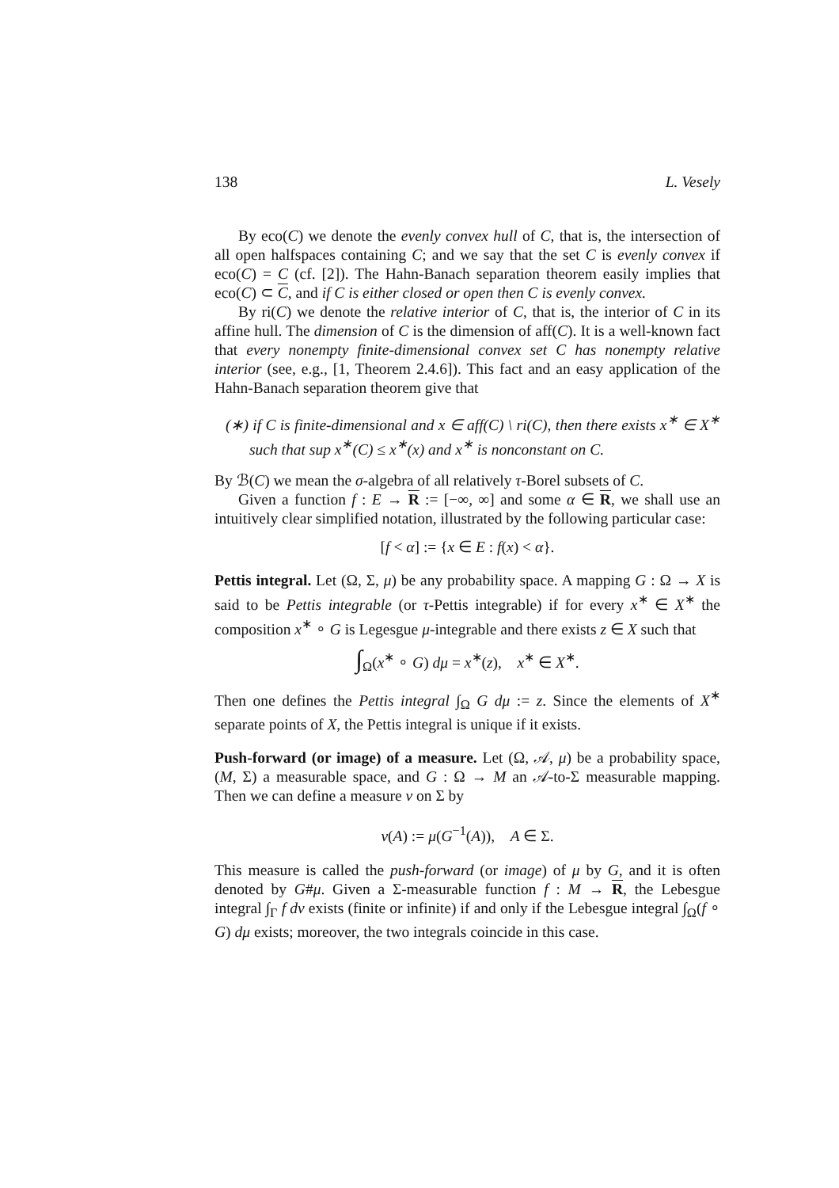138 L. Vesely
By eco(C) we denote the evenly convex hull of C, that is, the intersection of all open halfspaces containing C; and we say that the set C is evenly convex if eco(C) = C (cf. [2]). The Hahn-Banach separation theorem easily implies that eco(C) ⊂ C, and if C is either closed or open then C is evenly convex.
By ri(C) we denote the relative interior of C, that is, the interior of C in its affine hull. The dimension of C is the dimension of aff(C). It is a well-known fact that every nonempty finite-dimensional convex set C has nonempty relative interior (see, e.g., [1, Theorem 2.4.6]). This fact and an easy application of the Hahn-Banach separation theorem give that
(∗) if C is finite-dimensional and x ∈ aff(C) \ ri(C), then there exists x<sup>∗</sup> ∈ X<sup>∗</sup> such that sup x<sup>∗</sup>(C) ≤ x<sup>∗</sup>(x) and x<sup>∗</sup> is nonconstant on C.
By ℬ(C) we mean the σ-algebra of all relatively τ-Borel subsets of C.
Given a function f : E → R := [−∞, ∞] and some α ∈ R, we shall use an intuitively clear simplified notation, illustrated by the following particular case:
[f < α] := {x ∈ E : f(x) < α}.
Pettis integral. Let (Ω, Σ, μ) be any probability space. A mapping G : Ω → X is said to be Pettis integrable (or τ-Pettis integrable) if for every x<sup>∗</sup> ∈ X<sup>∗</sup> the composition x<sup>∗</sup> ∘ G is Legesgue μ-integrable and there exists z ∈ X such that
∫<sub>Ω</sub>(x<sup>∗</sup> ∘ G) dμ = x<sup>∗</sup>(z), x<sup>∗</sup> ∈ X<sup>∗</sup>.
Then one defines the Pettis integral ∫<sub>Ω</sub> G dμ := z. Since the elements of X<sup>∗</sup> separate points of X, the Pettis integral is unique if it exists.
Push-forward (or image) of a measure. Let (Ω, 𝒜, μ) be a probability space, (M, Σ) a measurable space, and G : Ω → M an 𝒜-to-Σ measurable mapping. Then we can define a measure ν on Σ by
ν(A) := μ(G<sup>−1</sup>(A)), A ∈ Σ.
This measure is called the push-forward (or image) of μ by G, and it is often denoted by G#μ. Given a Σ-measurable function f : M → R, the Lebesgue integral ∫<sub>Γ</sub> f dν exists (finite or infinite) if and only if the Lebesgue integral ∫<sub>Ω</sub>(f ∘ G) dμ exists; moreover, the two integrals coincide in this case.